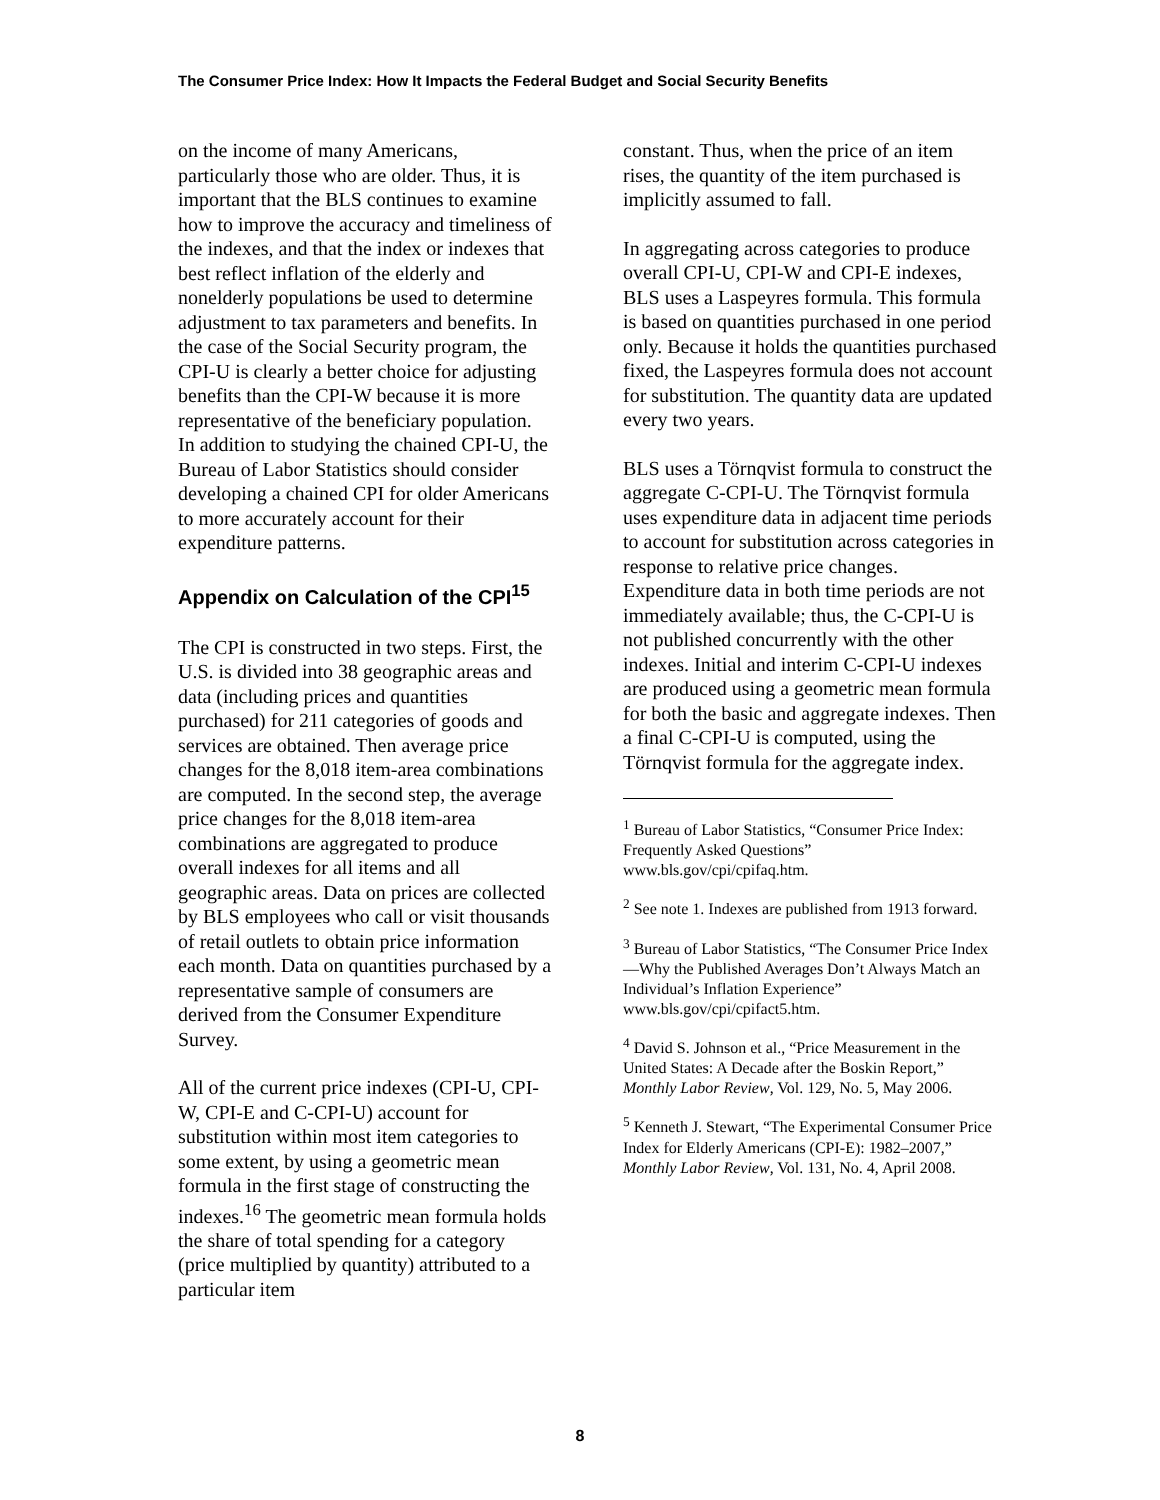The Consumer Price Index: How It Impacts the Federal Budget and Social Security Benefits
on the income of many Americans, particularly those who are older. Thus, it is important that the BLS continues to examine how to improve the accuracy and timeliness of the indexes, and that the index or indexes that best reflect inflation of the elderly and nonelderly populations be used to determine adjustment to tax parameters and benefits. In the case of the Social Security program, the CPI-U is clearly a better choice for adjusting benefits than the CPI-W because it is more representative of the beneficiary population. In addition to studying the chained CPI-U, the Bureau of Labor Statistics should consider developing a chained CPI for older Americans to more accurately account for their expenditure patterns.
Appendix on Calculation of the CPI<sup>15</sup>
The CPI is constructed in two steps. First, the U.S. is divided into 38 geographic areas and data (including prices and quantities purchased) for 211 categories of goods and services are obtained. Then average price changes for the 8,018 item-area combinations are computed. In the second step, the average price changes for the 8,018 item-area combinations are aggregated to produce overall indexes for all items and all geographic areas. Data on prices are collected by BLS employees who call or visit thousands of retail outlets to obtain price information each month. Data on quantities purchased by a representative sample of consumers are derived from the Consumer Expenditure Survey.
All of the current price indexes (CPI-U, CPI-W, CPI-E and C-CPI-U) account for substitution within most item categories to some extent, by using a geometric mean formula in the first stage of constructing the indexes.<sup>16</sup> The geometric mean formula holds the share of total spending for a category (price multiplied by quantity) attributed to a particular item
constant. Thus, when the price of an item rises, the quantity of the item purchased is implicitly assumed to fall.
In aggregating across categories to produce overall CPI-U, CPI-W and CPI-E indexes, BLS uses a Laspeyres formula. This formula is based on quantities purchased in one period only. Because it holds the quantities purchased fixed, the Laspeyres formula does not account for substitution. The quantity data are updated every two years.
BLS uses a Törnqvist formula to construct the aggregate C-CPI-U. The Törnqvist formula uses expenditure data in adjacent time periods to account for substitution across categories in response to relative price changes. Expenditure data in both time periods are not immediately available; thus, the C-CPI-U is not published concurrently with the other indexes. Initial and interim C-CPI-U indexes are produced using a geometric mean formula for both the basic and aggregate indexes. Then a final C-CPI-U is computed, using the Törnqvist formula for the aggregate index.
<sup>1</sup> Bureau of Labor Statistics, “Consumer Price Index: Frequently Asked Questions” www.bls.gov/cpi/cpifaq.htm.
<sup>2</sup> See note 1. Indexes are published from 1913 forward.
<sup>3</sup> Bureau of Labor Statistics, “The Consumer Price Index—Why the Published Averages Don’t Always Match an Individual’s Inflation Experience” www.bls.gov/cpi/cpifact5.htm.
<sup>4</sup> David S. Johnson et al., “Price Measurement in the United States: A Decade after the Boskin Report,” Monthly Labor Review, Vol. 129, No. 5, May 2006.
<sup>5</sup> Kenneth J. Stewart, “The Experimental Consumer Price Index for Elderly Americans (CPI-E): 1982–2007,” Monthly Labor Review, Vol. 131, No. 4, April 2008.
8